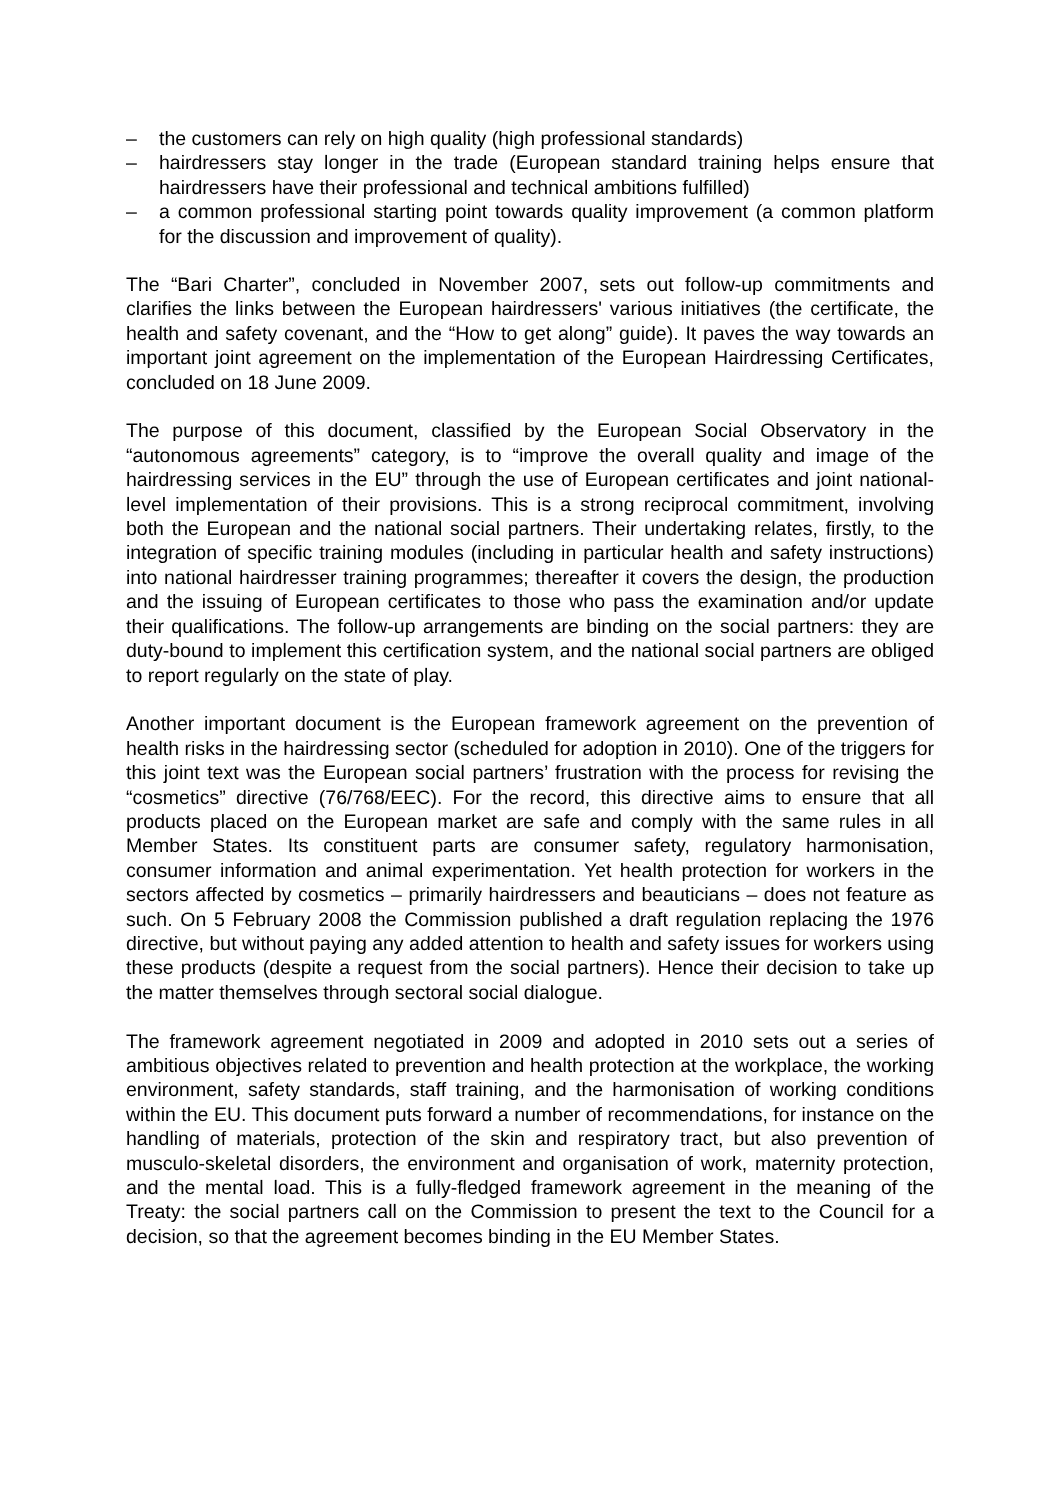– the customers can rely on high quality (high professional standards)
– hairdressers stay longer in the trade (European standard training helps ensure that hairdressers have their professional and technical ambitions fulfilled)
– a common professional starting point towards quality improvement (a common platform for the discussion and improvement of quality).
The “Bari Charter”, concluded in November 2007, sets out follow-up commitments and clarifies the links between the European hairdressers' various initiatives (the certificate, the health and safety covenant, and the “How to get along” guide). It paves the way towards an important joint agreement on the implementation of the European Hairdressing Certificates, concluded on 18 June 2009.
The purpose of this document, classified by the European Social Observatory in the “autonomous agreements” category, is to “improve the overall quality and image of the hairdressing services in the EU” through the use of European certificates and joint national-level implementation of their provisions. This is a strong reciprocal commitment, involving both the European and the national social partners. Their undertaking relates, firstly, to the integration of specific training modules (including in particular health and safety instructions) into national hairdresser training programmes; thereafter it covers the design, the production and the issuing of European certificates to those who pass the examination and/or update their qualifications. The follow-up arrangements are binding on the social partners: they are duty-bound to implement this certification system, and the national social partners are obliged to report regularly on the state of play.
Another important document is the European framework agreement on the prevention of health risks in the hairdressing sector (scheduled for adoption in 2010). One of the triggers for this joint text was the European social partners’ frustration with the process for revising the “cosmetics” directive (76/768/EEC). For the record, this directive aims to ensure that all products placed on the European market are safe and comply with the same rules in all Member States. Its constituent parts are consumer safety, regulatory harmonisation, consumer information and animal experimentation. Yet health protection for workers in the sectors affected by cosmetics – primarily hairdressers and beauticians – does not feature as such. On 5 February 2008 the Commission published a draft regulation replacing the 1976 directive, but without paying any added attention to health and safety issues for workers using these products (despite a request from the social partners). Hence their decision to take up the matter themselves through sectoral social dialogue.
The framework agreement negotiated in 2009 and adopted in 2010 sets out a series of ambitious objectives related to prevention and health protection at the workplace, the working environment, safety standards, staff training, and the harmonisation of working conditions within the EU. This document puts forward a number of recommendations, for instance on the handling of materials, protection of the skin and respiratory tract, but also prevention of musculo-skeletal disorders, the environment and organisation of work, maternity protection, and the mental load. This is a fully-fledged framework agreement in the meaning of the Treaty: the social partners call on the Commission to present the text to the Council for a decision, so that the agreement becomes binding in the EU Member States.